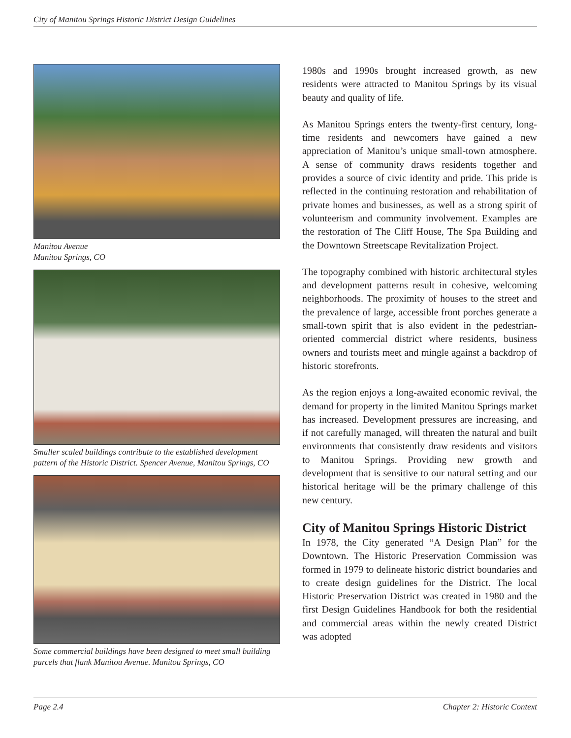City of Manitou Springs Historic District Design Guidelines
Manitou Avenue
Manitou Springs, CO
Smaller scaled buildings contribute to the established development pattern of the Historic District. Spencer Avenue, Manitou Springs, CO
Some commercial buildings have been designed to meet small building parcels that flank Manitou Avenue. Manitou Springs, CO
1980s and 1990s brought increased growth, as new residents were attracted to Manitou Springs by its visual beauty and quality of life.
As Manitou Springs enters the twenty-first century, long-time residents and newcomers have gained a new appreciation of Manitou’s unique small-town atmosphere. A sense of community draws residents together and provides a source of civic identity and pride. This pride is reflected in the continuing restoration and rehabilitation of private homes and businesses, as well as a strong spirit of volunteerism and community involvement. Examples are the restoration of The Cliff House, The Spa Building and the Downtown Streetscape Revitalization Project.
The topography combined with historic architectural styles and development patterns result in cohesive, welcoming neighborhoods. The proximity of houses to the street and the prevalence of large, accessible front porches generate a small-town spirit that is also evident in the pedestrian-oriented commercial district where residents, business owners and tourists meet and mingle against a backdrop of historic storefronts.
As the region enjoys a long-awaited economic revival, the demand for property in the limited Manitou Springs market has increased. Development pressures are increasing, and if not carefully managed, will threaten the natural and built environments that consistently draw residents and visitors to Manitou Springs. Providing new growth and development that is sensitive to our natural setting and our historical heritage will be the primary challenge of this new century.
City of Manitou Springs Historic District
In 1978, the City generated “A Design Plan” for the Downtown. The Historic Preservation Commission was formed in 1979 to delineate historic district boundaries and to create design guidelines for the District. The local Historic Preservation District was created in 1980 and the first Design Guidelines Handbook for both the residential and commercial areas within the newly created District was adopted
Page 2.4 Chapter 2: Historic Context